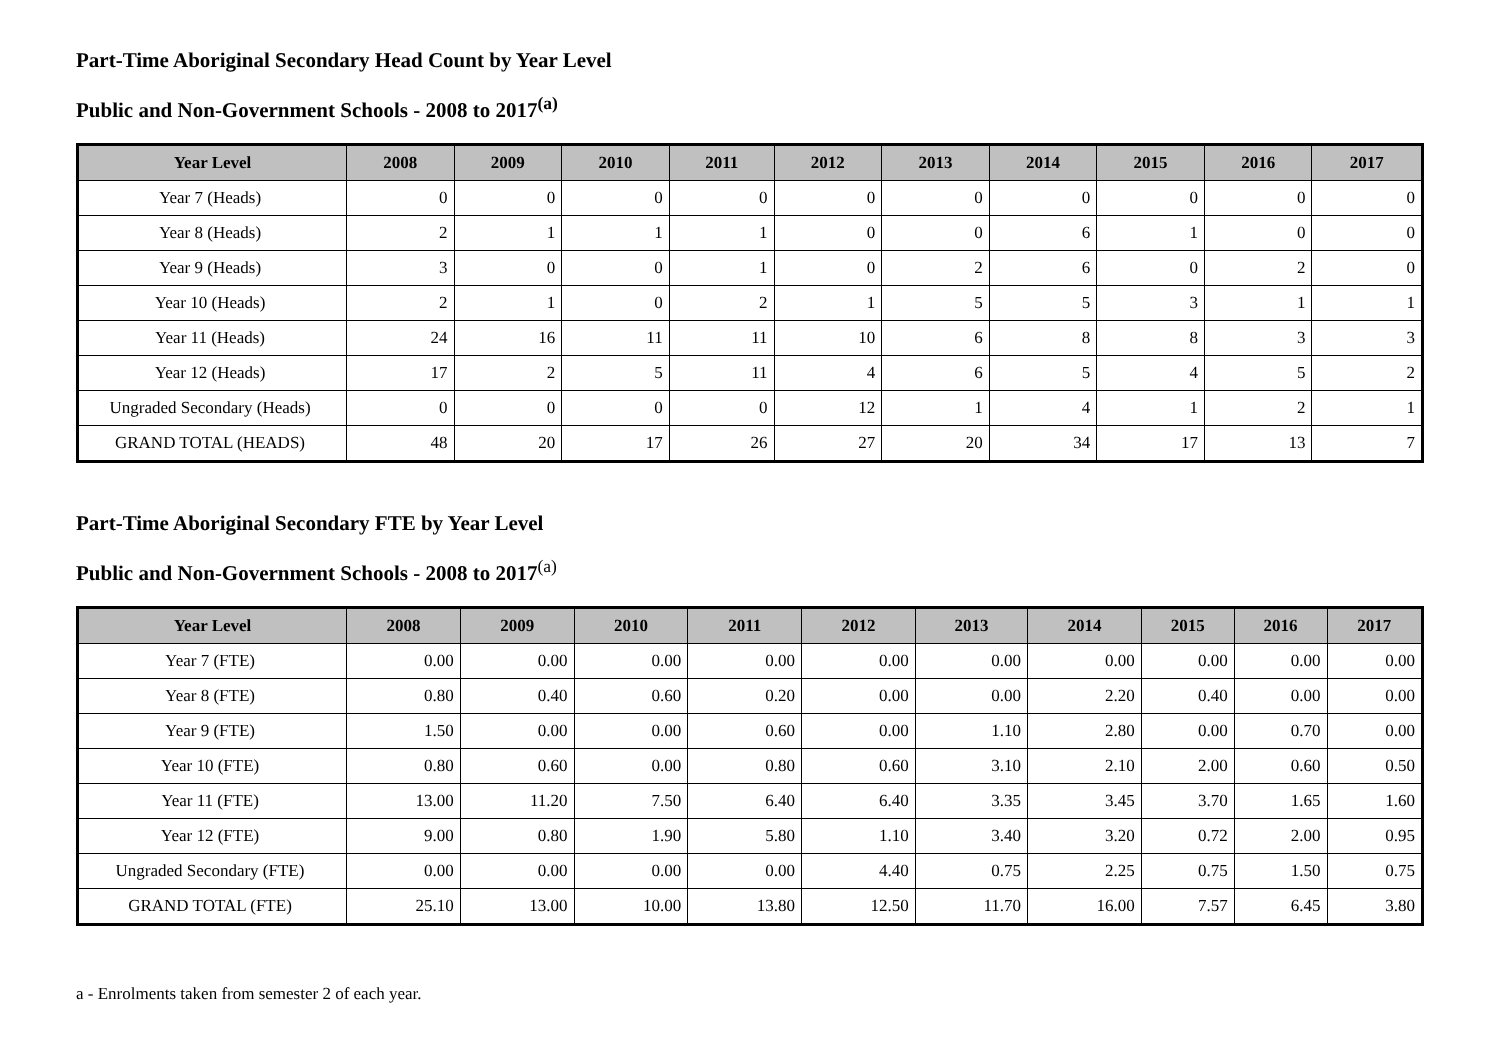Part-Time Aboriginal Secondary Head Count by Year Level
Public and Non-Government Schools - 2008 to 2017<sup>(a)</sup>
| Year Level | 2008 | 2009 | 2010 | 2011 | 2012 | 2013 | 2014 | 2015 | 2016 | 2017 |
| --- | --- | --- | --- | --- | --- | --- | --- | --- | --- | --- |
| Year 7 (Heads) | 0 | 0 | 0 | 0 | 0 | 0 | 0 | 0 | 0 | 0 |
| Year 8 (Heads) | 2 | 1 | 1 | 1 | 0 | 0 | 6 | 1 | 0 | 0 |
| Year 9 (Heads) | 3 | 0 | 0 | 1 | 0 | 2 | 6 | 0 | 2 | 0 |
| Year 10 (Heads) | 2 | 1 | 0 | 2 | 1 | 5 | 5 | 3 | 1 | 1 |
| Year 11 (Heads) | 24 | 16 | 11 | 11 | 10 | 6 | 8 | 8 | 3 | 3 |
| Year 12 (Heads) | 17 | 2 | 5 | 11 | 4 | 6 | 5 | 4 | 5 | 2 |
| Ungraded Secondary (Heads) | 0 | 0 | 0 | 0 | 12 | 1 | 4 | 1 | 2 | 1 |
| GRAND TOTAL (HEADS) | 48 | 20 | 17 | 26 | 27 | 20 | 34 | 17 | 13 | 7 |
Part-Time Aboriginal Secondary FTE by Year Level
Public and Non-Government Schools - 2008 to 2017<sup>(a)</sup>
| Year Level | 2008 | 2009 | 2010 | 2011 | 2012 | 2013 | 2014 | 2015 | 2016 | 2017 |
| --- | --- | --- | --- | --- | --- | --- | --- | --- | --- | --- |
| Year 7 (FTE) | 0.00 | 0.00 | 0.00 | 0.00 | 0.00 | 0.00 | 0.00 | 0.00 | 0.00 | 0.00 |
| Year 8 (FTE) | 0.80 | 0.40 | 0.60 | 0.20 | 0.00 | 0.00 | 2.20 | 0.40 | 0.00 | 0.00 |
| Year 9 (FTE) | 1.50 | 0.00 | 0.00 | 0.60 | 0.00 | 1.10 | 2.80 | 0.00 | 0.70 | 0.00 |
| Year 10 (FTE) | 0.80 | 0.60 | 0.00 | 0.80 | 0.60 | 3.10 | 2.10 | 2.00 | 0.60 | 0.50 |
| Year 11 (FTE) | 13.00 | 11.20 | 7.50 | 6.40 | 6.40 | 3.35 | 3.45 | 3.70 | 1.65 | 1.60 |
| Year 12 (FTE) | 9.00 | 0.80 | 1.90 | 5.80 | 1.10 | 3.40 | 3.20 | 0.72 | 2.00 | 0.95 |
| Ungraded Secondary (FTE) | 0.00 | 0.00 | 0.00 | 0.00 | 4.40 | 0.75 | 2.25 | 0.75 | 1.50 | 0.75 |
| GRAND TOTAL (FTE) | 25.10 | 13.00 | 10.00 | 13.80 | 12.50 | 11.70 | 16.00 | 7.57 | 6.45 | 3.80 |
a - Enrolments taken from semester 2 of each year.